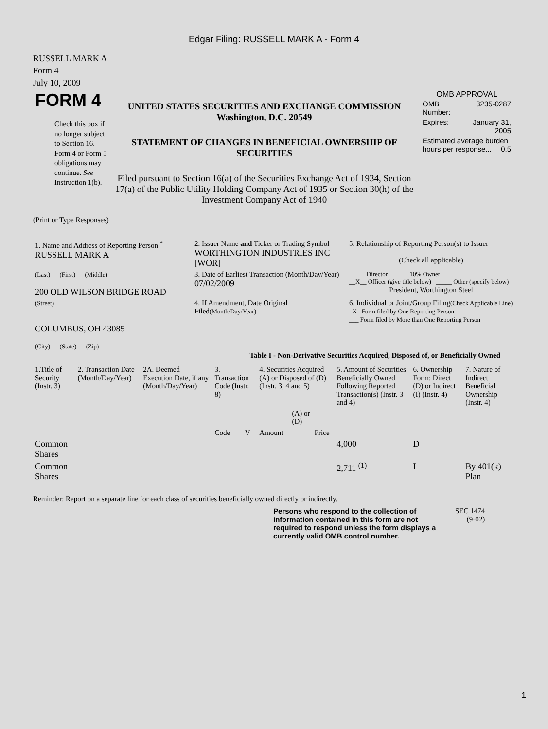Edgar Filing: RUSSELL MARK A - Form 4
RUSSELL MARK A
Form 4
July 10, 2009
| FORM 4 Check this box if no longer subject to Section 16. Form 4 or Form 5 obligations may continue. See Instruction 1(b). | UNITED STATES SECURITIES AND EXCHANGE COMMISSION Washington, D.C. 20549 STATEMENT OF CHANGES IN BENEFICIAL OWNERSHIP OF SECURITIES Filed pursuant to Section 16(a) of the Securities Exchange Act of 1934, Section 17(a) of the Public Utility Holding Company Act of 1935 or Section 30(h) of the Investment Company Act of 1940 | OMB APPROVAL / OMB Number: / 3235-0287 / / Expires: / January 31, 2005 / / Estimated average burden hours per response... 0.5 / / |
(Print or Type Responses)
| 1. Name and Address of Reporting Person <sup>*</sup> RUSSELL MARK A | 2. Issuer Name and Ticker or Trading Symbol WORTHINGTON INDUSTRIES INC [WOR] | 5. Relationship of Reporting Person(s) to Issuer (Check all applicable) |
| (Last) (First) (Middle) 200 OLD WILSON BRIDGE ROAD | 3. Date of Earliest Transaction (Month/Day/Year) 07/02/2009 | _____ Director _____ 10% Owner __X__ Officer (give title below) _____ Other (specify below) President, Worthington Steel |
| (Street) COLUMBUS, OH 43085 (City) (State) (Zip) | 4. If Amendment, Date Original Filed (Month/Day/Year) | 6. Individual or Joint/Group Filing (Check Applicable Line) _X_ Form filed by One Reporting Person ___ Form filed by More than One Reporting Person |
Table I - Non-Derivative Securities Acquired, Disposed of, or Beneficially Owned
| 1.Title of Security (Instr. 3) | 2. Transaction Date (Month/Day/Year) | 2A. Deemed Execution Date, if any (Month/Day/Year) | 3. Transaction Code (Instr. 8) | | 4. Securities Acquired (A) or Disposed of (D) (Instr. 3, 4 and 5) | | | 5. Amount of Securities Beneficially Owned Following Reported Transaction(s) (Instr. 3 and 4) | 6. Ownership Form: Direct (D) or Indirect (I) (Instr. 4) | 7. Nature of Indirect Beneficial Ownership (Instr. 4) |
| --- | --- | --- | --- | --- | --- | --- | --- | --- | --- | --- |
| | | | Code | V | Amount | (A) or (D) | Price | | | |
| Common Shares | | | | | | | | 4,000 | D | |
| Common Shares | | | | | | | | 2,711 <sup>(1)</sup> | I | By 401(k) Plan |
Reminder: Report on a separate line for each class of securities beneficially owned directly or indirectly.
| Persons who respond to the collection of information contained in this form are not required to respond unless the form displays a currently valid OMB control number. | SEC 1474 (9-02) |
1